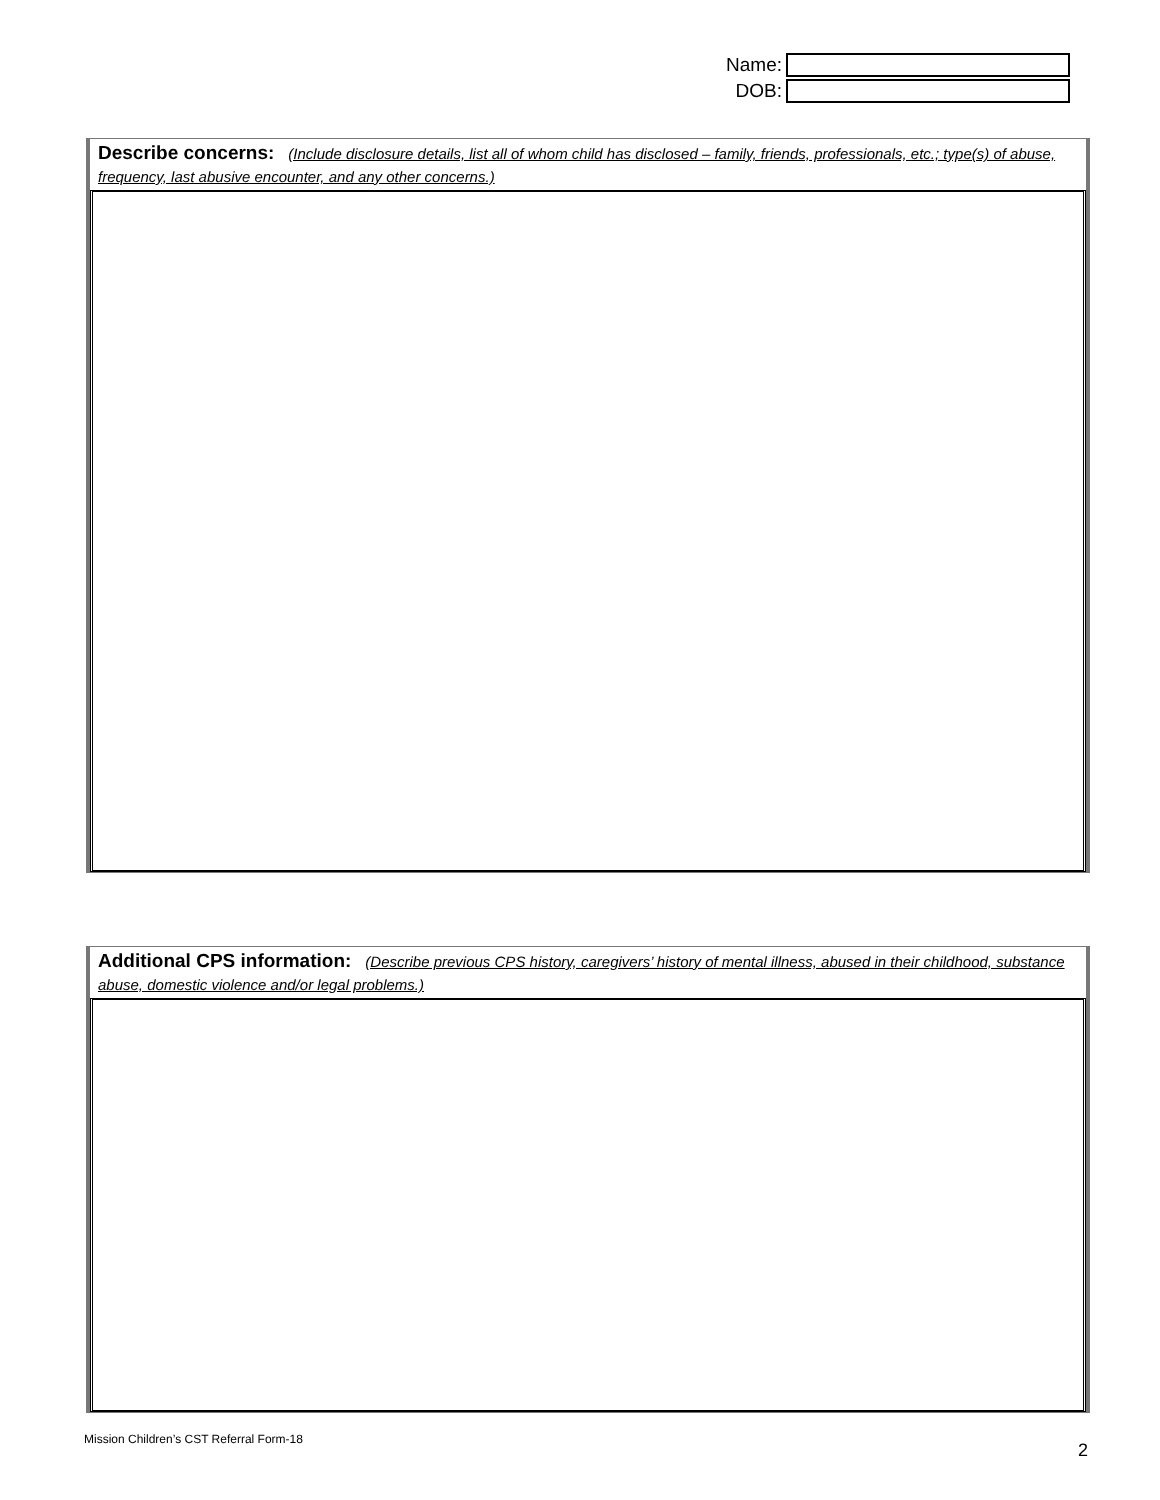Name:
DOB:
Describe concerns: (Include disclosure details, list all of whom child has disclosed – family, friends, professionals, etc.; type(s) of abuse, frequency, last abusive encounter, and any other concerns.)
Additional CPS information: (Describe previous CPS history, caregivers’ history of mental illness, abused in their childhood, substance abuse, domestic violence and/or legal problems.)
Mission Children’s CST Referral Form-18
2